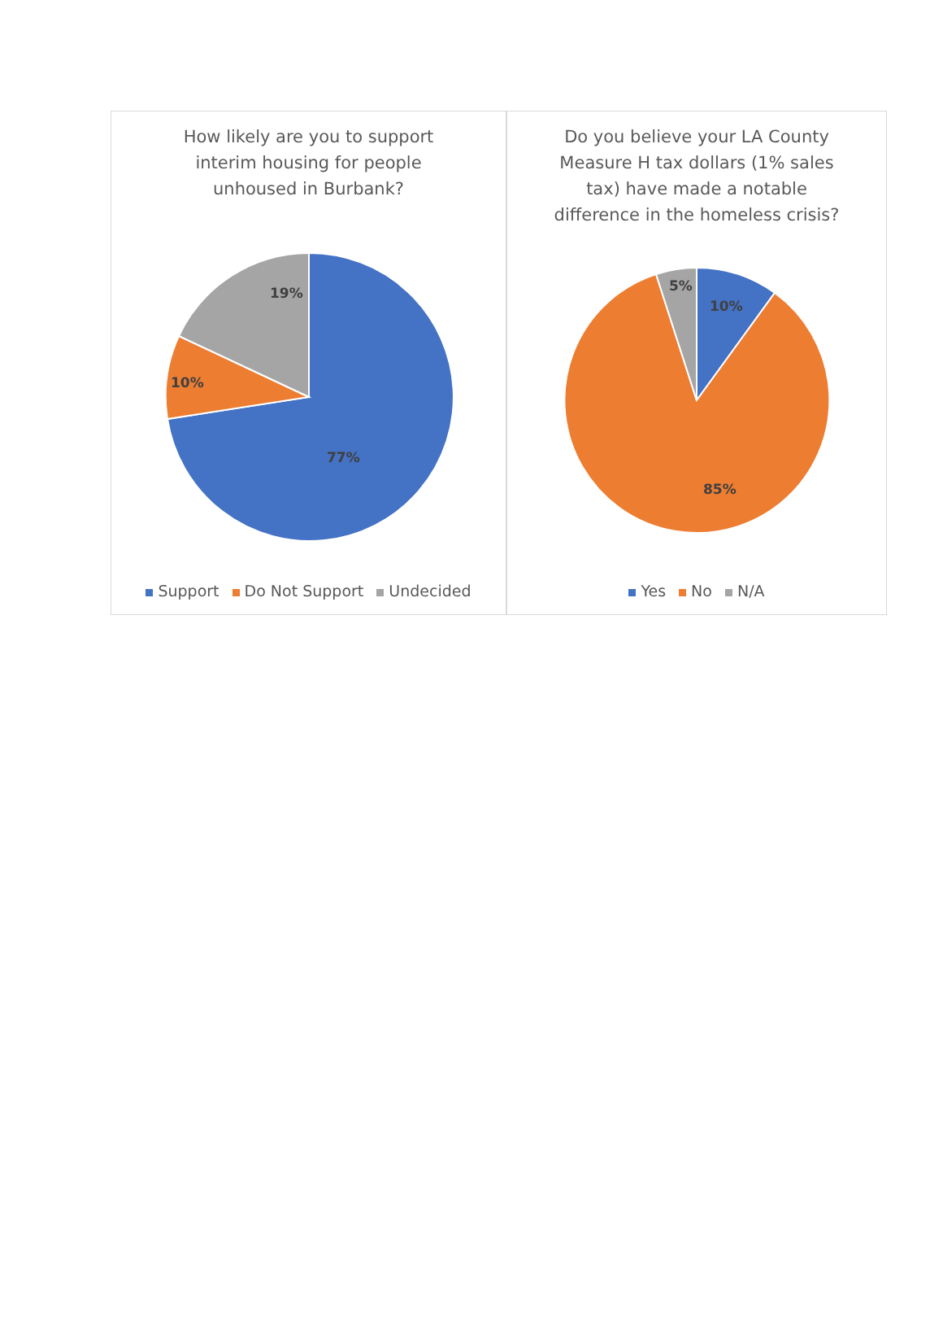How likely are you to support
interim housing for people
unhoused in Burbank?
77%
10%
19%
Support Do Not Support Undecided
Do you believe your LA County
Measure H tax dollars (1% sales
tax) have made a notable
difference in the homeless crisis?
10%
85%
5%
Yes No N/A